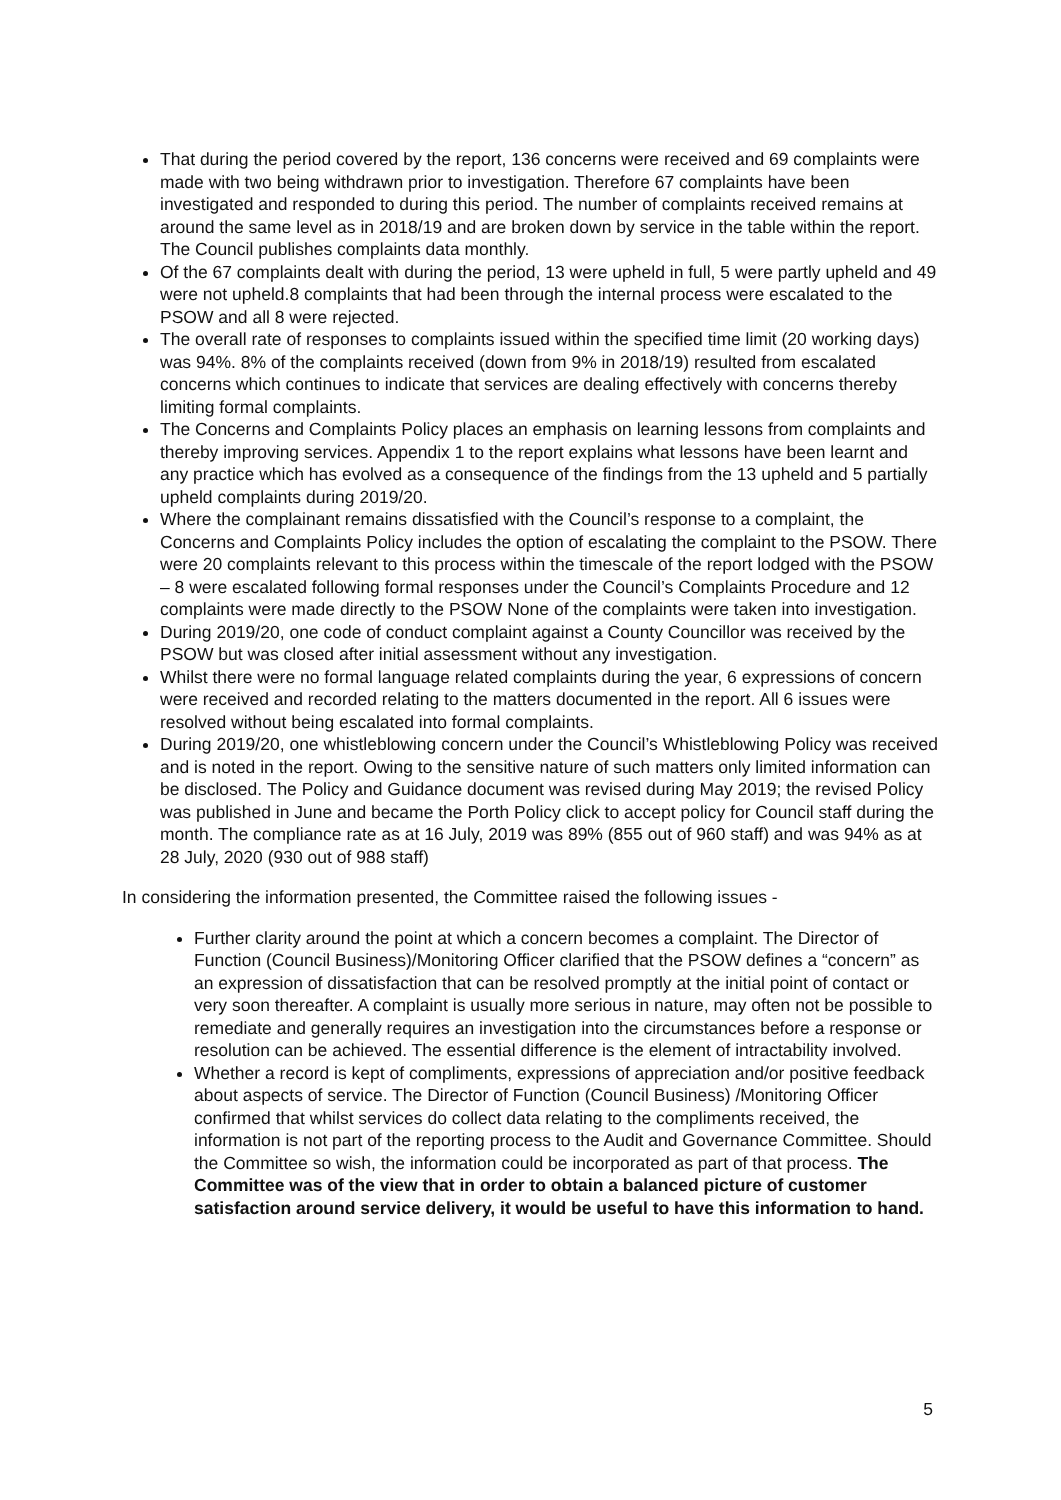That during the period covered by the report, 136 concerns were received and 69 complaints were made with two being withdrawn prior to investigation. Therefore 67 complaints have been investigated and responded to during this period. The number of complaints received remains at around the same level as in 2018/19 and are broken down by service in the table within the report. The Council publishes complaints data monthly.
Of the 67 complaints dealt with during the period, 13 were upheld in full, 5 were partly upheld and 49 were not upheld.8 complaints that had been through the internal process were escalated to the PSOW and all 8 were rejected.
The overall rate of responses to complaints issued within the specified time limit (20 working days) was 94%. 8% of the complaints received (down from 9% in 2018/19) resulted from escalated concerns which continues to indicate that services are dealing effectively with concerns thereby limiting formal complaints.
The Concerns and Complaints Policy places an emphasis on learning lessons from complaints and thereby improving services. Appendix 1 to the report explains what lessons have been learnt and any practice which has evolved as a consequence of the findings from the 13 upheld and 5 partially upheld complaints during 2019/20.
Where the complainant remains dissatisfied with the Council’s response to a complaint, the Concerns and Complaints Policy includes the option of escalating the complaint to the PSOW. There were 20 complaints relevant to this process within the timescale of the report lodged with the PSOW – 8 were escalated following formal responses under the Council’s Complaints Procedure and 12 complaints were made directly to the PSOW None of the complaints were taken into investigation.
During 2019/20, one code of conduct complaint against a County Councillor was received by the PSOW but was closed after initial assessment without any investigation.
Whilst there were no formal language related complaints during the year, 6 expressions of concern were received and recorded relating to the matters documented in the report. All 6 issues were resolved without being escalated into formal complaints.
During 2019/20, one whistleblowing concern under the Council’s Whistleblowing Policy was received and is noted in the report. Owing to the sensitive nature of such matters only limited information can be disclosed. The Policy and Guidance document was revised during May 2019; the revised Policy was published in June and became the Porth Policy click to accept policy for Council staff during the month. The compliance rate as at 16 July, 2019 was 89% (855 out of 960 staff) and was 94% as at 28 July, 2020 (930 out of 988 staff)
In considering the information presented, the Committee raised the following issues -
Further clarity around the point at which a concern becomes a complaint. The Director of Function (Council Business)/Monitoring Officer clarified that the PSOW defines a “concern” as an expression of dissatisfaction that can be resolved promptly at the initial point of contact or very soon thereafter. A complaint is usually more serious in nature, may often not be possible to remediate and generally requires an investigation into the circumstances before a response or resolution can be achieved. The essential difference is the element of intractability involved.
Whether a record is kept of compliments, expressions of appreciation and/or positive feedback about aspects of service. The Director of Function (Council Business) /Monitoring Officer confirmed that whilst services do collect data relating to the compliments received, the information is not part of the reporting process to the Audit and Governance Committee. Should the Committee so wish, the information could be incorporated as part of that process. The Committee was of the view that in order to obtain a balanced picture of customer satisfaction around service delivery, it would be useful to have this information to hand.
5